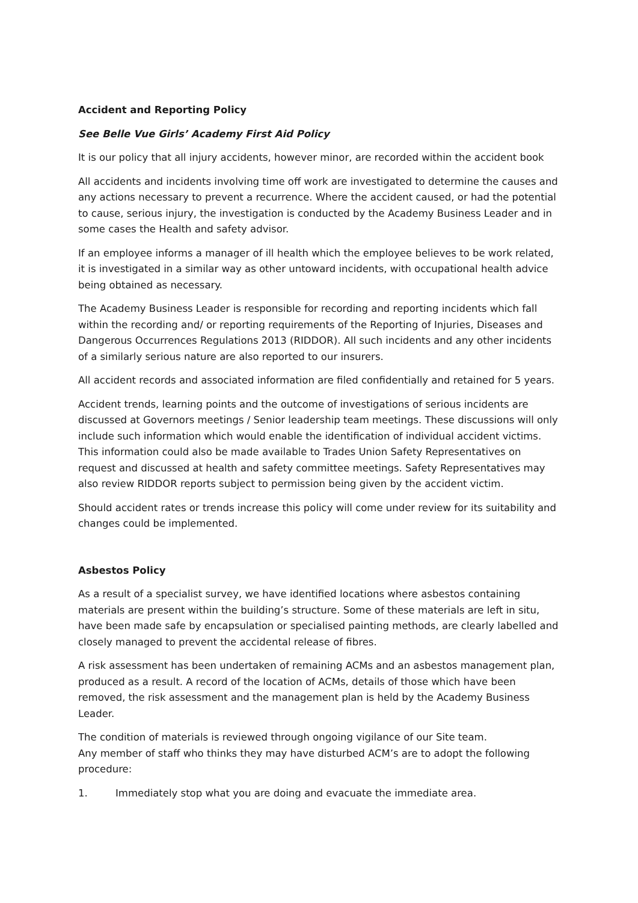Accident and Reporting Policy
See Belle Vue Girls’ Academy First Aid Policy
It is our policy that all injury accidents, however minor, are recorded within the accident book
All accidents and incidents involving time off work are investigated to determine the causes and any actions necessary to prevent a recurrence. Where the accident caused, or had the potential to cause, serious injury, the investigation is conducted by the Academy Business Leader and in some cases the Health and safety advisor.
If an employee informs a manager of ill health which the employee believes to be work related, it is investigated in a similar way as other untoward incidents, with occupational health advice being obtained as necessary.
The Academy Business Leader is responsible for recording and reporting incidents which fall within the recording and/ or reporting requirements of the Reporting of Injuries, Diseases and Dangerous Occurrences Regulations 2013 (RIDDOR). All such incidents and any other incidents of a similarly serious nature are also reported to our insurers.
All accident records and associated information are filed confidentially and retained for 5 years.
Accident trends, learning points and the outcome of investigations of serious incidents are discussed at Governors meetings / Senior leadership team meetings. These discussions will only include such information which would enable the identification of individual accident victims. This information could also be made available to Trades Union Safety Representatives on request and discussed at health and safety committee meetings. Safety Representatives may also review RIDDOR reports subject to permission being given by the accident victim.
Should accident rates or trends increase this policy will come under review for its suitability and changes could be implemented.
Asbestos Policy
As a result of a specialist survey, we have identified locations where asbestos containing materials are present within the building’s structure. Some of these materials are left in situ, have been made safe by encapsulation or specialised painting methods, are clearly labelled and closely managed to prevent the accidental release of fibres.
A risk assessment has been undertaken of remaining ACMs and an asbestos management plan, produced as a result. A record of the location of ACMs, details of those which have been removed, the risk assessment and the management plan is held by the Academy Business Leader.
The condition of materials is reviewed through ongoing vigilance of our Site team.
Any member of staff who thinks they may have disturbed ACM’s are to adopt the following procedure:
1. Immediately stop what you are doing and evacuate the immediate area.